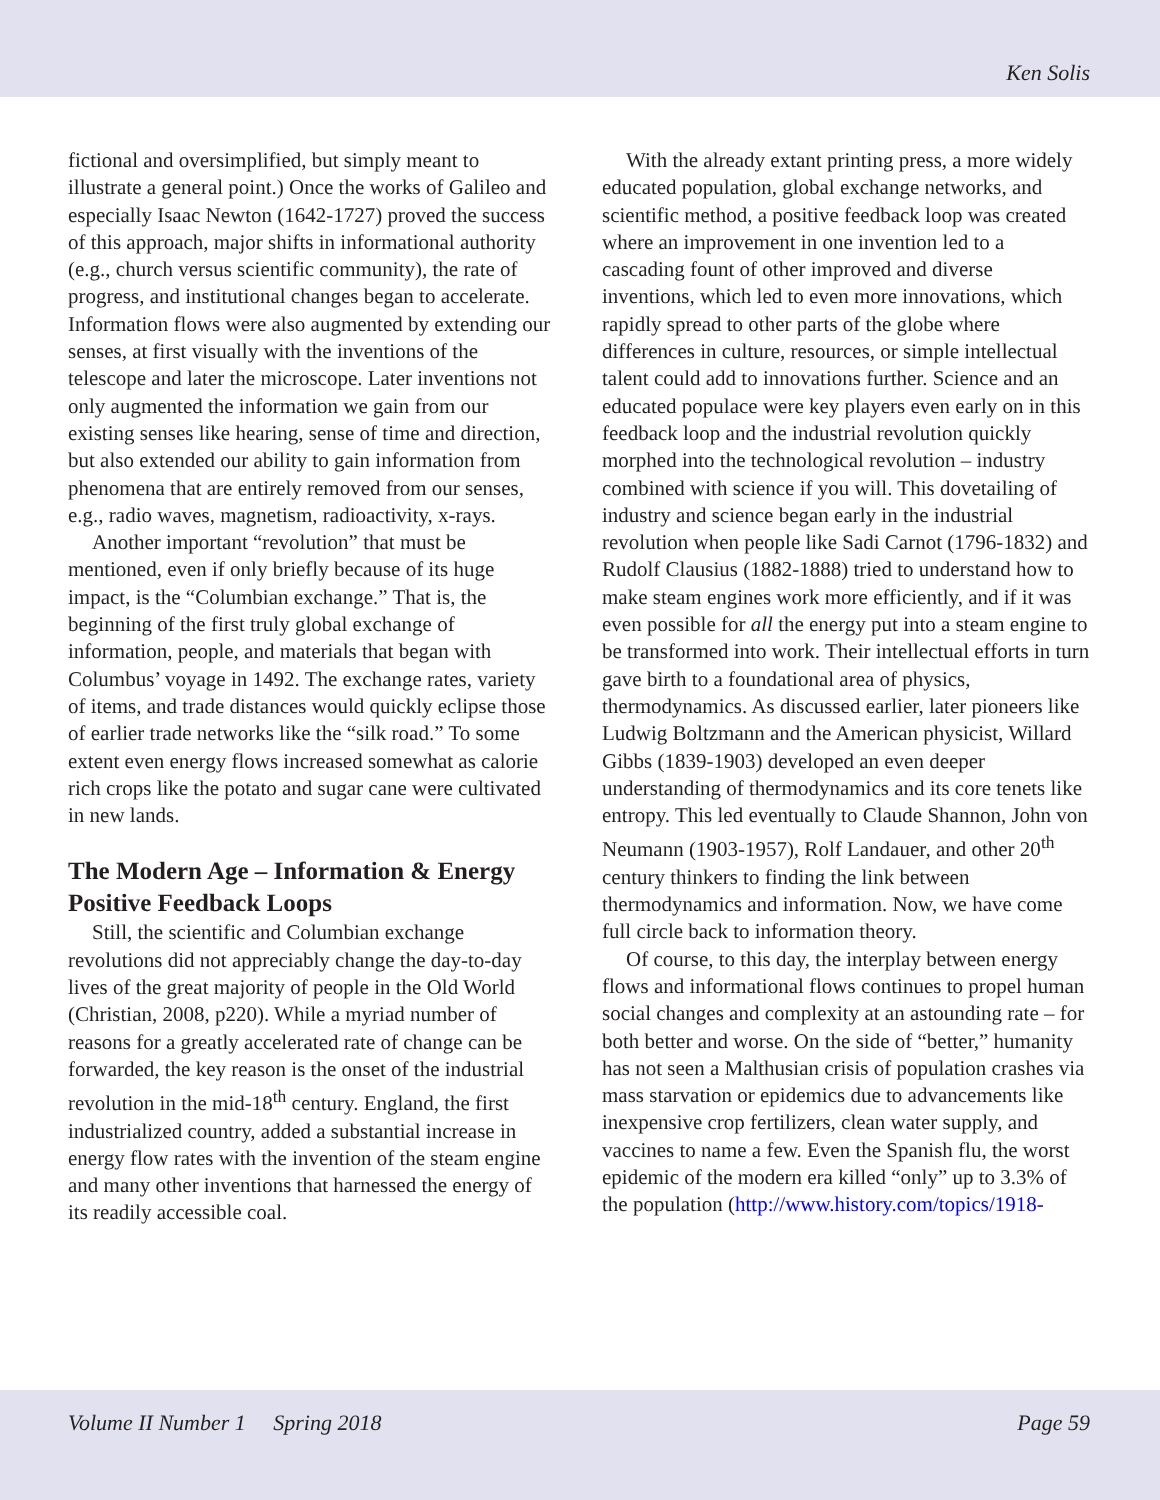Ken Solis
fictional and oversimplified, but simply meant to illustrate a general point.) Once the works of Galileo and especially Isaac Newton (1642-1727) proved the success of this approach, major shifts in informational authority (e.g., church versus scientific community), the rate of progress, and institutional changes began to accelerate. Information flows were also augmented by extending our senses, at first visually with the inventions of the telescope and later the microscope. Later inventions not only augmented the information we gain from our existing senses like hearing, sense of time and direction, but also extended our ability to gain information from phenomena that are entirely removed from our senses, e.g., radio waves, magnetism, radioactivity, x-rays.
Another important “revolution” that must be mentioned, even if only briefly because of its huge impact, is the “Columbian exchange.” That is, the beginning of the first truly global exchange of information, people, and materials that began with Columbus’ voyage in 1492. The exchange rates, variety of items, and trade distances would quickly eclipse those of earlier trade networks like the “silk road.” To some extent even energy flows increased somewhat as calorie rich crops like the potato and sugar cane were cultivated in new lands.
The Modern Age – Information & Energy Positive Feedback Loops
Still, the scientific and Columbian exchange revolutions did not appreciably change the day-to-day lives of the great majority of people in the Old World (Christian, 2008, p220). While a myriad number of reasons for a greatly accelerated rate of change can be forwarded, the key reason is the onset of the industrial revolution in the mid-18<sup>th</sup> century. England, the first industrialized country, added a substantial increase in energy flow rates with the invention of the steam engine and many other inventions that harnessed the energy of its readily accessible coal.
With the already extant printing press, a more widely educated population, global exchange networks, and scientific method, a positive feedback loop was created where an improvement in one invention led to a cascading fount of other improved and diverse inventions, which led to even more innovations, which rapidly spread to other parts of the globe where differences in culture, resources, or simple intellectual talent could add to innovations further. Science and an educated populace were key players even early on in this feedback loop and the industrial revolution quickly morphed into the technological revolution – industry combined with science if you will. This dovetailing of industry and science began early in the industrial revolution when people like Sadi Carnot (1796-1832) and Rudolf Clausius (1882-1888) tried to understand how to make steam engines work more efficiently, and if it was even possible for all the energy put into a steam engine to be transformed into work. Their intellectual efforts in turn gave birth to a foundational area of physics, thermodynamics. As discussed earlier, later pioneers like Ludwig Boltzmann and the American physicist, Willard Gibbs (1839-1903) developed an even deeper understanding of thermodynamics and its core tenets like entropy. This led eventually to Claude Shannon, John von Neumann (1903-1957), Rolf Landauer, and other 20<sup>th</sup> century thinkers to finding the link between thermodynamics and information. Now, we have come full circle back to information theory.
Of course, to this day, the interplay between energy flows and informational flows continues to propel human social changes and complexity at an astounding rate – for both better and worse. On the side of “better,” humanity has not seen a Malthusian crisis of population crashes via mass starvation or epidemics due to advancements like inexpensive crop fertilizers, clean water supply, and vaccines to name a few. Even the Spanish flu, the worst epidemic of the modern era killed “only” up to 3.3% of the population (http://www.history.com/topics/1918-
Volume II Number 1 Spring 2018 Page 59